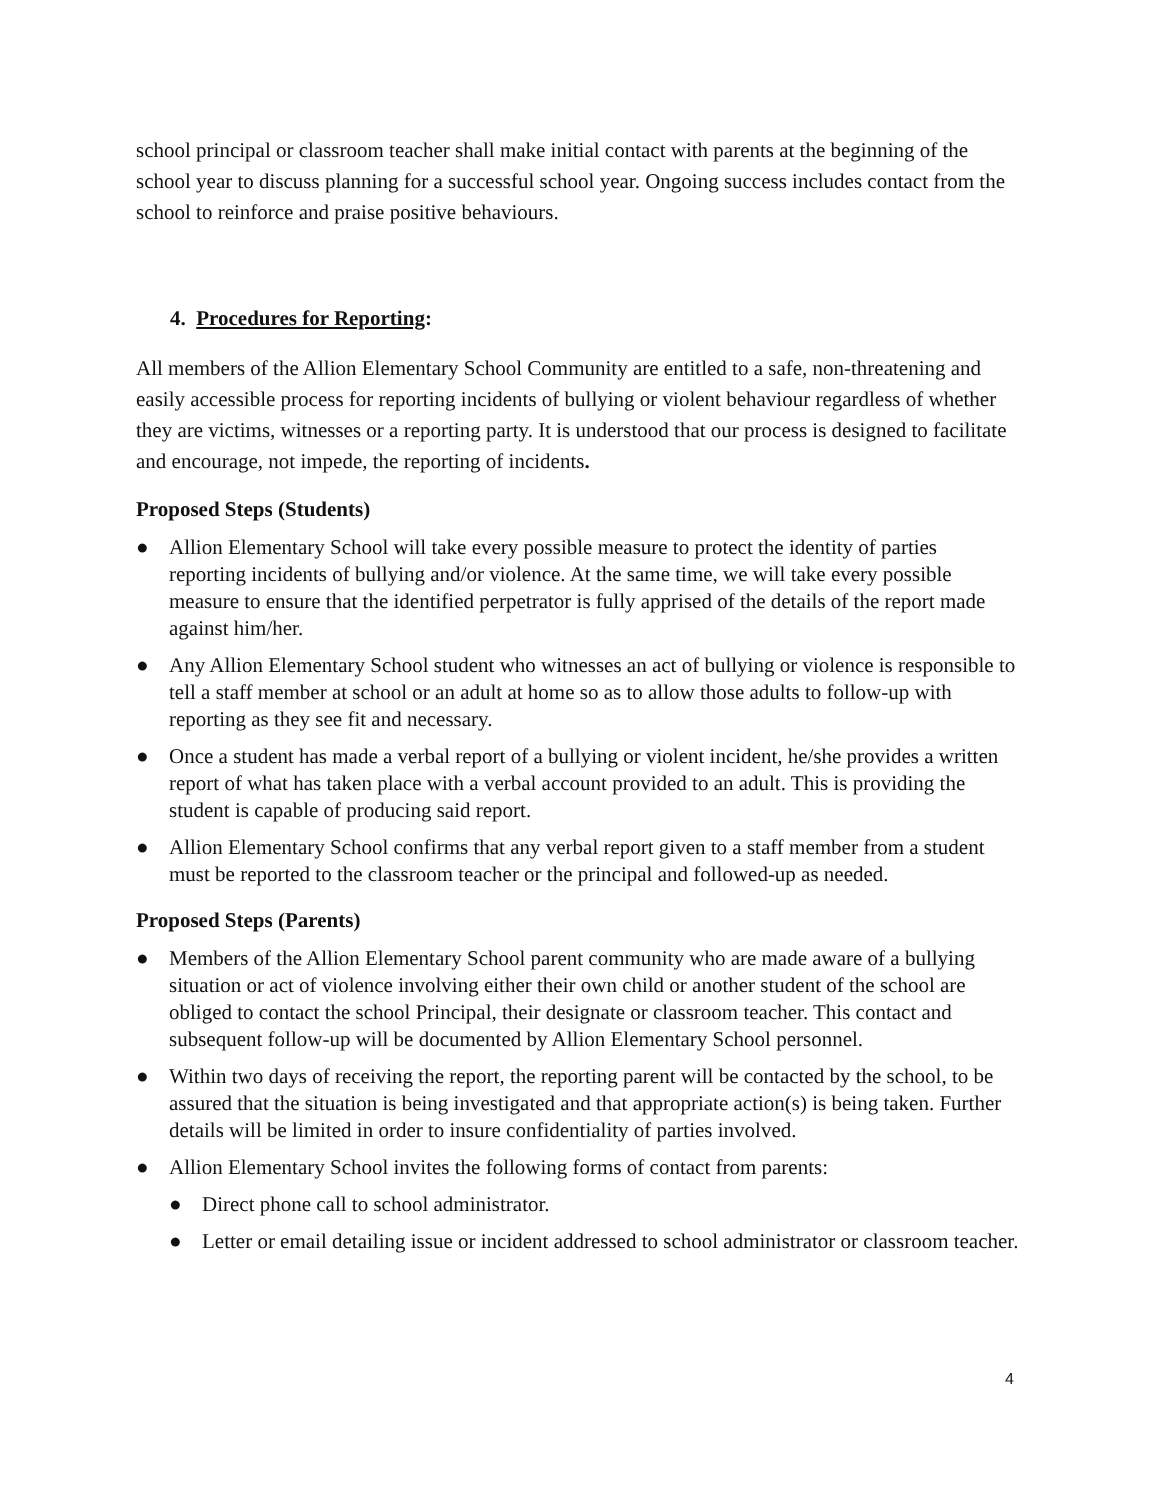school principal or classroom teacher shall make initial contact with parents at the beginning of the school year to discuss planning for a successful school year. Ongoing success includes contact from the school to reinforce and praise positive behaviours.
4. Procedures for Reporting:
All members of the Allion Elementary School Community are entitled to a safe, non-threatening and easily accessible process for reporting incidents of bullying or violent behaviour regardless of whether they are victims, witnesses or a reporting party. It is understood that our process is designed to facilitate and encourage, not impede, the reporting of incidents.
Proposed Steps (Students)
● Allion Elementary School will take every possible measure to protect the identity of parties reporting incidents of bullying and/or violence. At the same time, we will take every possible measure to ensure that the identified perpetrator is fully apprised of the details of the report made against him/her.
● Any Allion Elementary School student who witnesses an act of bullying or violence is responsible to tell a staff member at school or an adult at home so as to allow those adults to follow-up with reporting as they see fit and necessary.
● Once a student has made a verbal report of a bullying or violent incident, he/she provides a written report of what has taken place with a verbal account provided to an adult. This is providing the student is capable of producing said report.
● Allion Elementary School confirms that any verbal report given to a staff member from a student must be reported to the classroom teacher or the principal and followed-up as needed.
Proposed Steps (Parents)
● Members of the Allion Elementary School parent community who are made aware of a bullying situation or act of violence involving either their own child or another student of the school are obliged to contact the school Principal, their designate or classroom teacher. This contact and subsequent follow-up will be documented by Allion Elementary School personnel.
● Within two days of receiving the report, the reporting parent will be contacted by the school, to be assured that the situation is being investigated and that appropriate action(s) is being taken. Further details will be limited in order to insure confidentiality of parties involved.
● Allion Elementary School invites the following forms of contact from parents:
● Direct phone call to school administrator.
● Letter or email detailing issue or incident addressed to school administrator or classroom teacher.
4